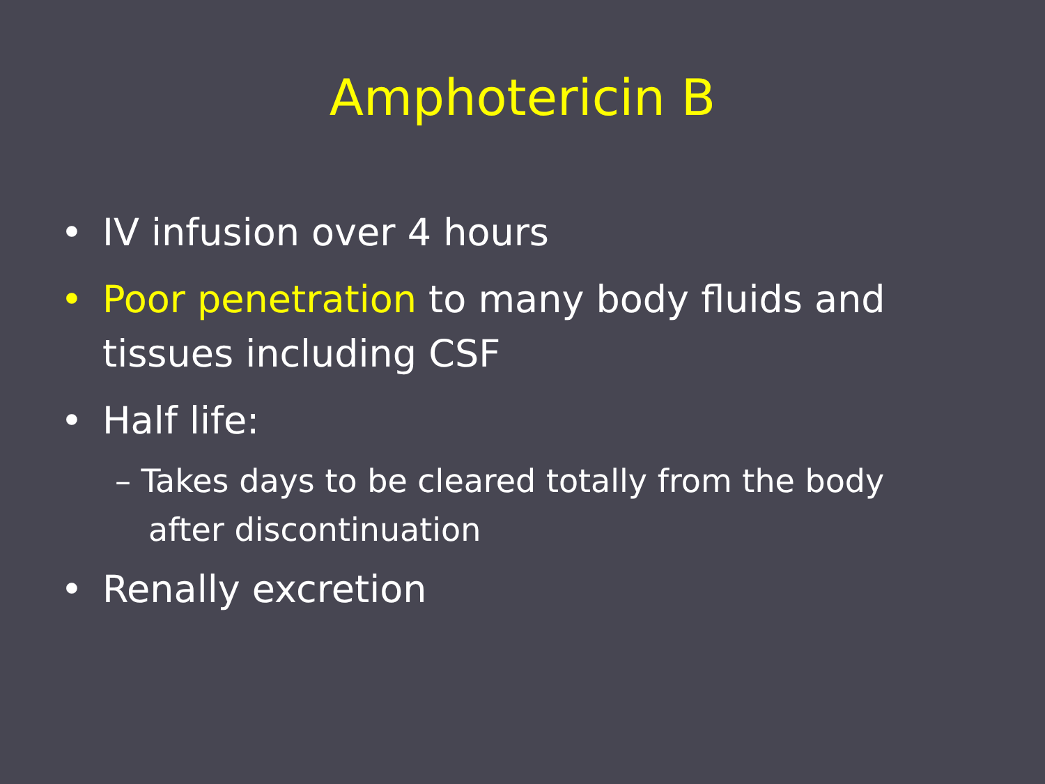Amphotericin B
• IV infusion over 4 hours
• Poor penetration to many body fluids and tissues including CSF
• Half life:
– Takes days to be cleared totally from the body after discontinuation
• Renally excretion